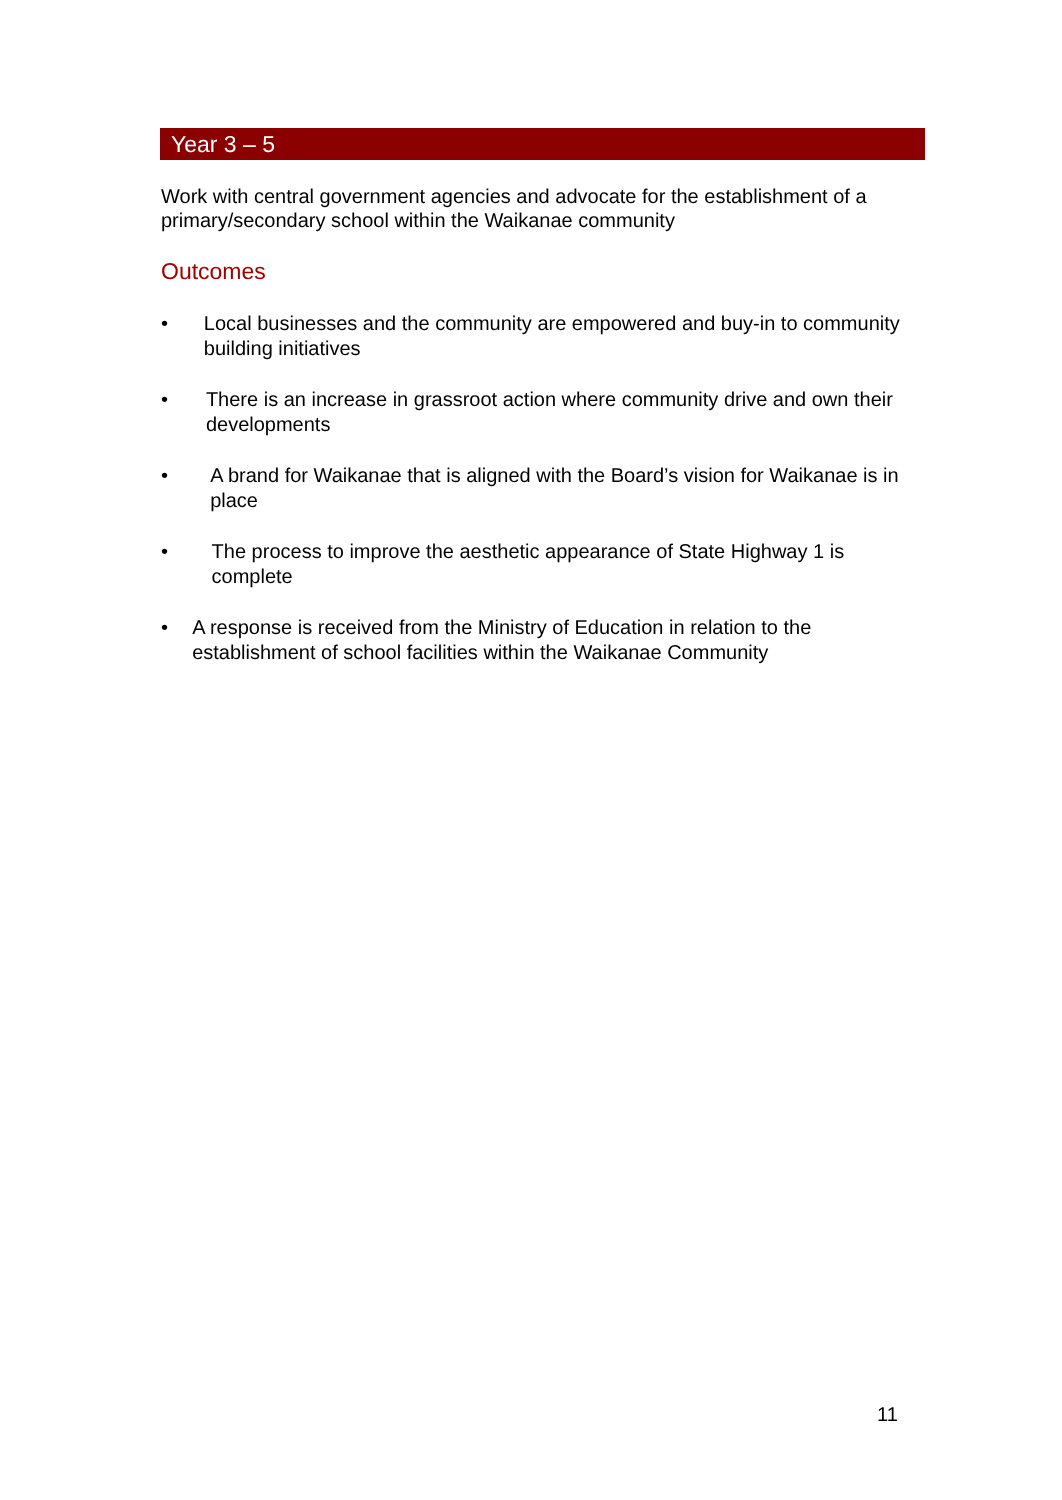Year 3 – 5
Work with central government agencies and advocate for the establishment of a primary/secondary school within the Waikanae community
Outcomes
• Local businesses and the community are empowered and buy-in to community building initiatives
• There is an increase in grassroot action where community drive and own their developments
• A brand for Waikanae that is aligned with the Board’s vision for Waikanae is in place
• The process to improve the aesthetic appearance of State Highway 1 is complete
• A response is received from the Ministry of Education in relation to the establishment of school facilities within the Waikanae Community
11